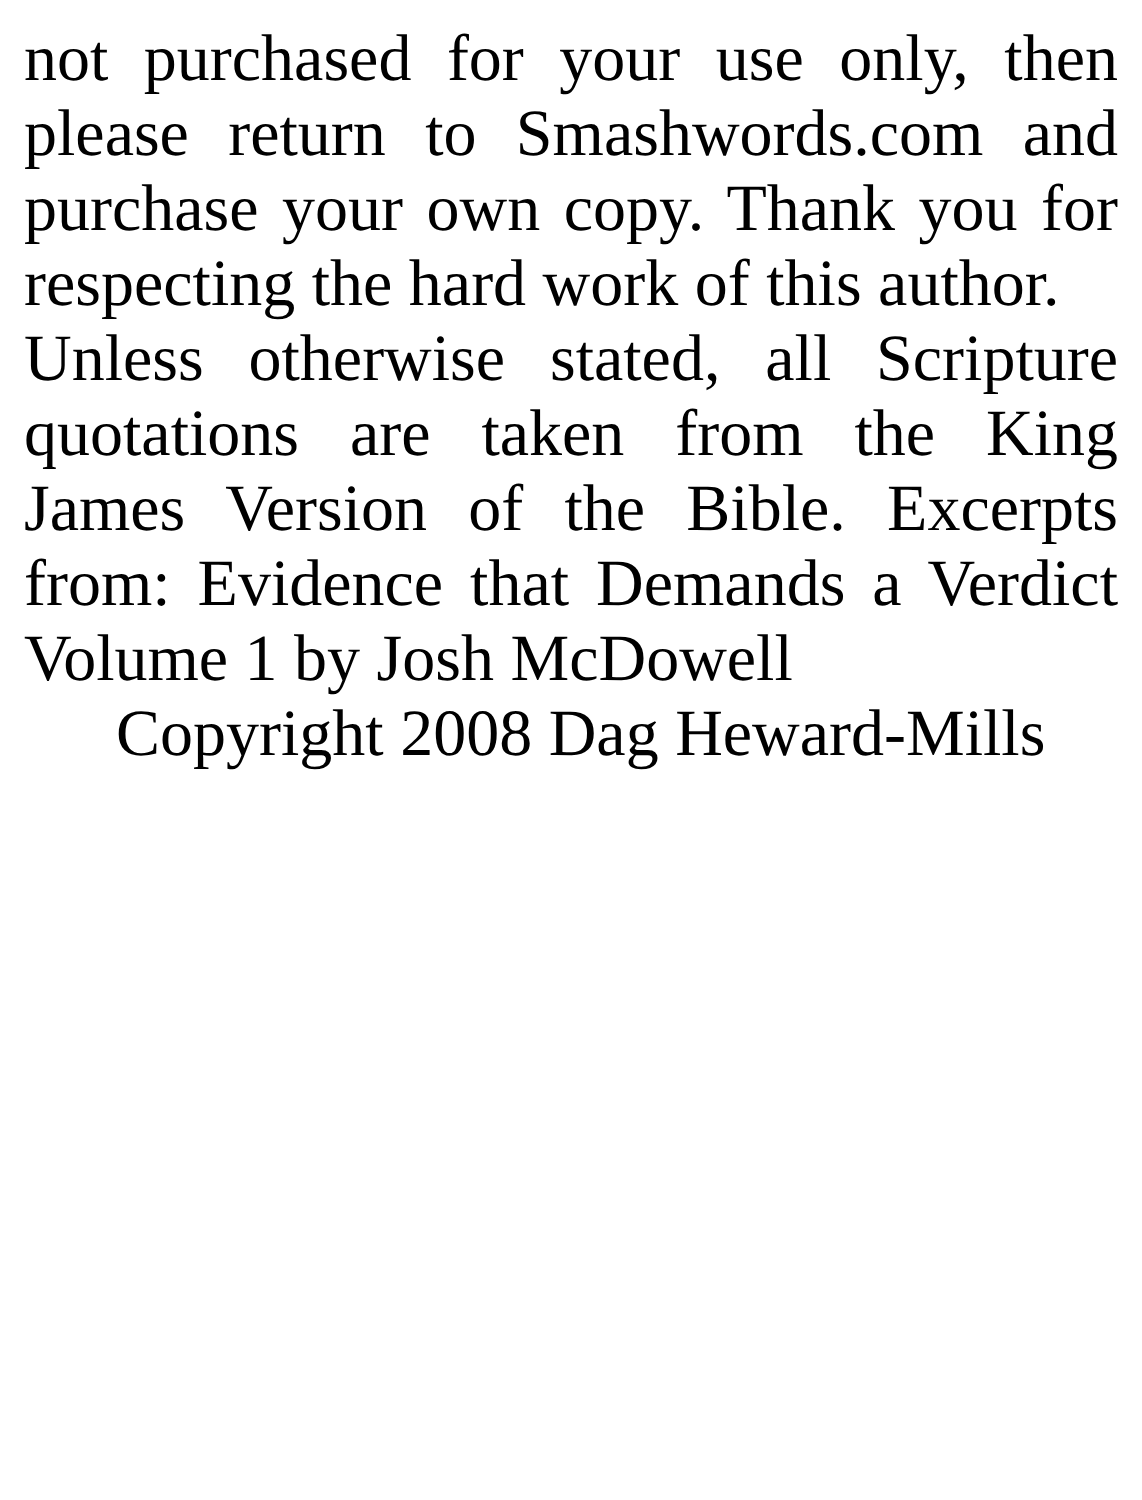not purchased for your use only, then please return to Smashwords.com and purchase your own copy. Thank you for respecting the hard work of this author.
Unless otherwise stated, all Scripture quotations are taken from the King James Version of the Bible. Excerpts from: Evidence that Demands a Verdict Volume 1 by Josh McDowell
Copyright 2008 Dag Heward-Mills